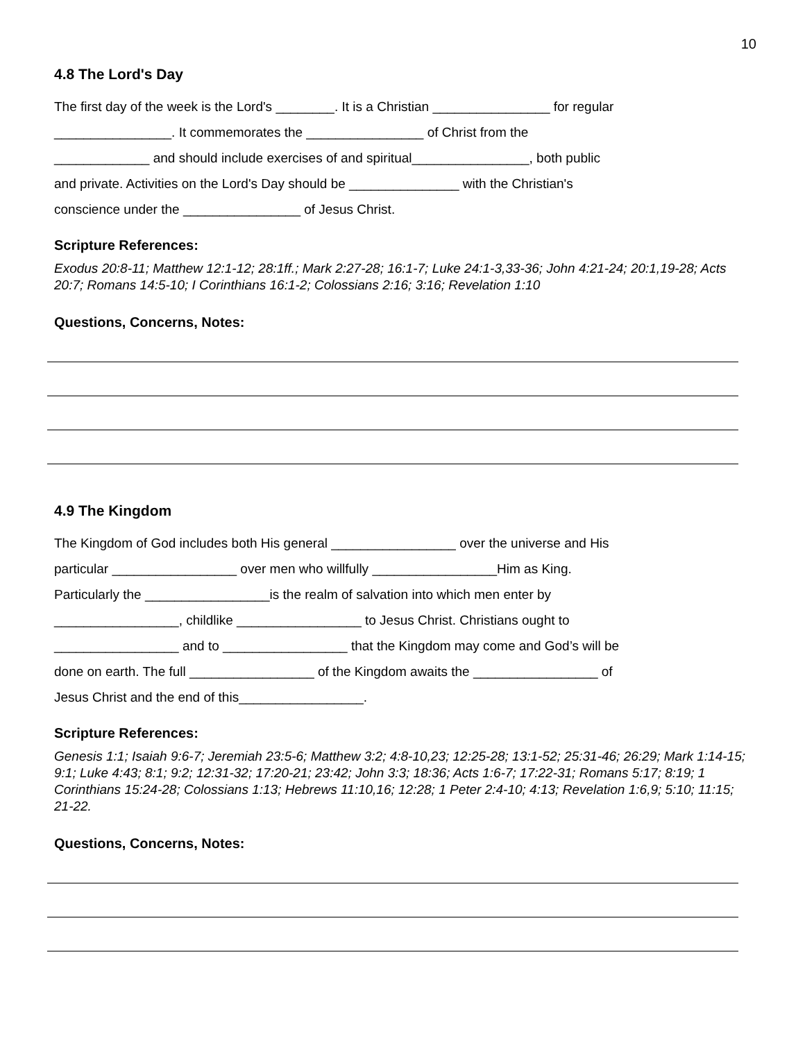10
4.8 The Lord's Day
The first day of the week is the Lord's ________. It is a Christian ________________ for regular
________________. It commemorates the ________________ of Christ from the
_____________ and should include exercises of and spiritual________________, both public
and private. Activities on the Lord's Day should be _______________ with the Christian's
conscience under the ________________ of Jesus Christ.
Scripture References:
Exodus 20:8-11; Matthew 12:1-12; 28:1ff.; Mark 2:27-28; 16:1-7; Luke 24:1-3,33-36; John 4:21-24; 20:1,19-28; Acts 20:7; Romans 14:5-10; I Corinthians 16:1-2; Colossians 2:16; 3:16; Revelation 1:10
Questions, Concerns, Notes:
4.9 The Kingdom
The Kingdom of God includes both His general _________________ over the universe and His
particular _________________ over men who willfully _________________Him as King.
Particularly the _________________is the realm of salvation into which men enter by
_________________, childlike _________________ to Jesus Christ. Christians ought to
_________________ and to _________________ that the Kingdom may come and God’s will be
done on earth. The full _________________ of the Kingdom awaits the _________________ of
Jesus Christ and the end of this_________________.
Scripture References:
Genesis 1:1; Isaiah 9:6-7; Jeremiah 23:5-6; Matthew 3:2; 4:8-10,23; 12:25-28; 13:1-52; 25:31-46; 26:29; Mark 1:14-15; 9:1; Luke 4:43; 8:1; 9:2; 12:31-32; 17:20-21; 23:42; John 3:3; 18:36; Acts 1:6-7; 17:22-31; Romans 5:17; 8:19; 1 Corinthians 15:24-28; Colossians 1:13; Hebrews 11:10,16; 12:28; 1 Peter 2:4-10; 4:13; Revelation 1:6,9; 5:10; 11:15; 21-22.
Questions, Concerns, Notes: